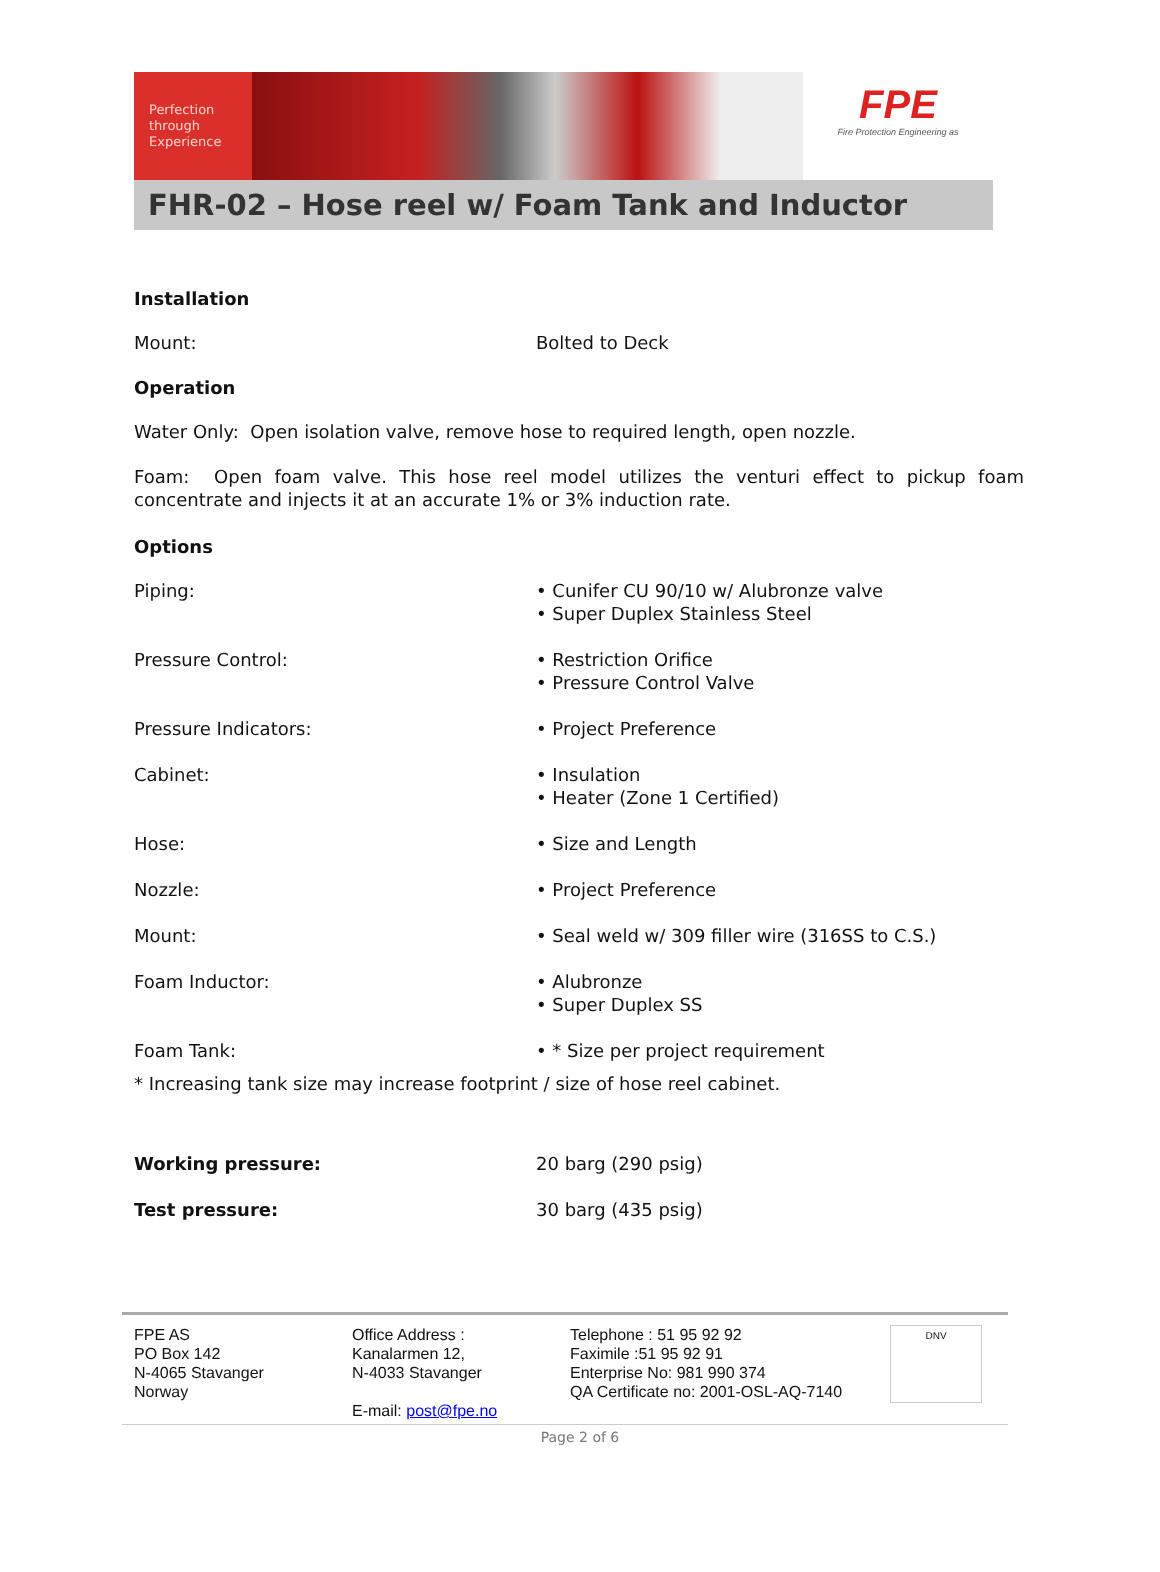Perfection
through
Experience
FPE
Fire Protection Engineering as
FHR-02 – Hose reel w/ Foam Tank and Inductor
Installation
| Mount: | Bolted to Deck |
Operation
Water Only: Open isolation valve, remove hose to required length, open nozzle.
Foam: Open foam valve. This hose reel model utilizes the venturi effect to pickup foam concentrate and injects it at an accurate 1% or 3% induction rate.
Options
| Piping: | • Cunifer CU 90/10 w/ Alubronze valve • Super Duplex Stainless Steel |
| Pressure Control: | • Restriction Orifice • Pressure Control Valve |
| Pressure Indicators: | • Project Preference |
| Cabinet: | • Insulation • Heater (Zone 1 Certified) |
| Hose: | • Size and Length |
| Nozzle: | • Project Preference |
| Mount: | • Seal weld w/ 309 filler wire (316SS to C.S.) |
| Foam Inductor: | • Alubronze • Super Duplex SS |
| Foam Tank: | • * Size per project requirement |
* Increasing tank size may increase footprint / size of hose reel cabinet.
| Working pressure: | 20 barg (290 psig) |
| Test pressure: | 30 barg (435 psig) |
FPE AS
PO Box 142
N-4065 Stavanger
Norway
Office Address :
Kanalarmen 12,
N-4033 Stavanger
E-mail: post@fpe.no
Telephone : 51 95 92 92
Faximile :51 95 92 91
Enterprise No: 981 990 374
QA Certificate no: 2001-OSL-AQ-7140
DNV
Page 2 of 6